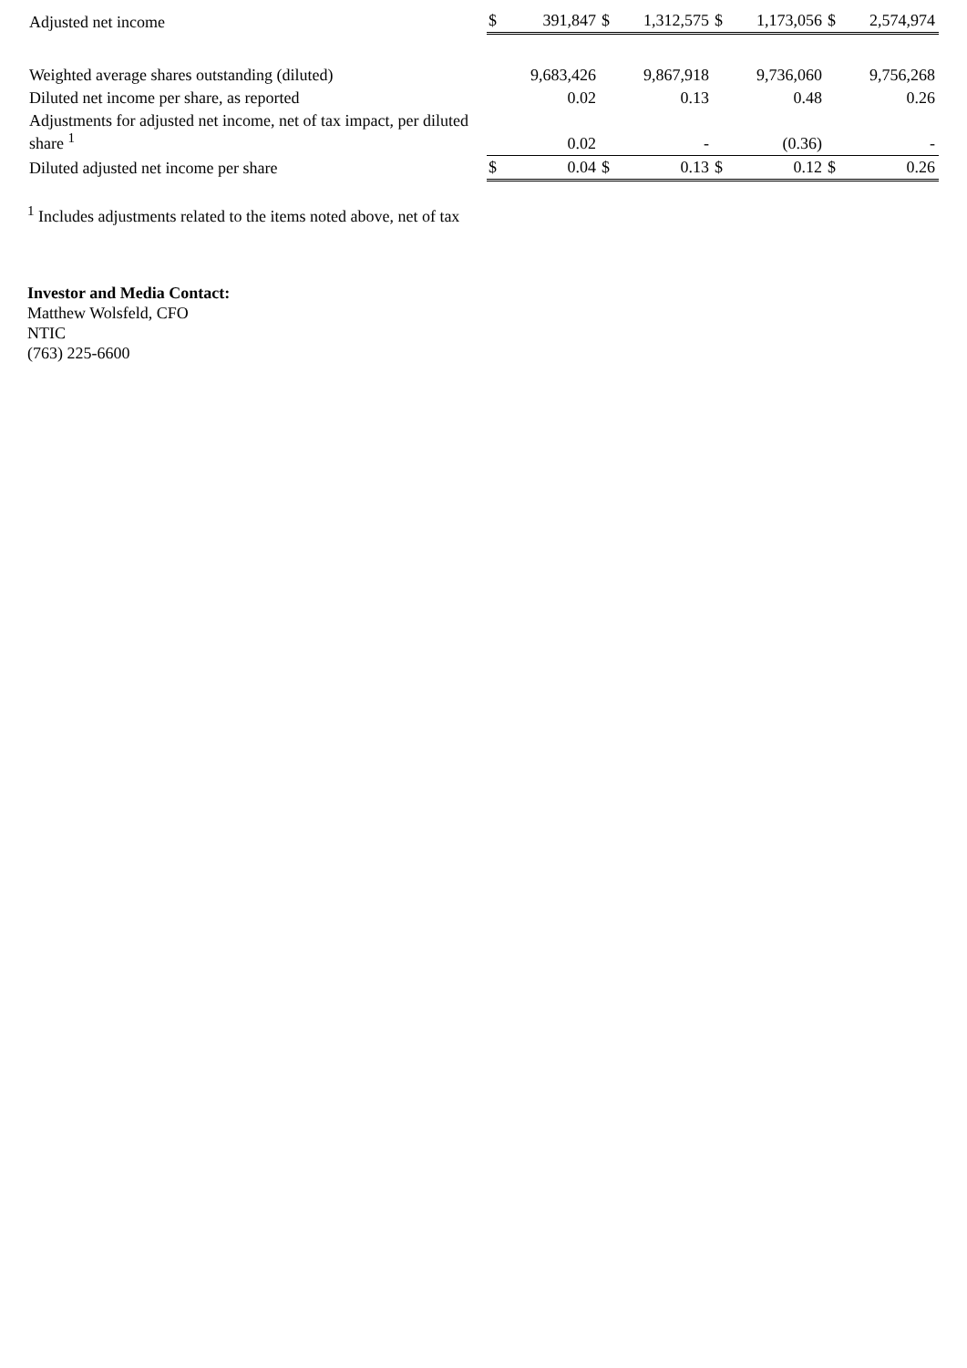| Adjusted net income | $ | 391,847 | $ | 1,312,575 | $ | 1,173,056 | $ | 2,574,974 |
| Weighted average shares outstanding (diluted) | | 9,683,426 | | 9,867,918 | | 9,736,060 | | 9,756,268 |
| Diluted net income per share, as reported | | 0.02 | | 0.13 | | 0.48 | | 0.26 |
| Adjustments for adjusted net income, net of tax impact, per diluted share <sup>1</sup> | | 0.02 | | - | | (0.36) | | - |
| Diluted adjusted net income per share | $ | 0.04 | $ | 0.13 | $ | 0.12 | $ | 0.26 |
<sup>1</sup> Includes adjustments related to the items noted above, net of tax
Investor and Media Contact:
Matthew Wolsfeld, CFO
NTIC
(763) 225-6600